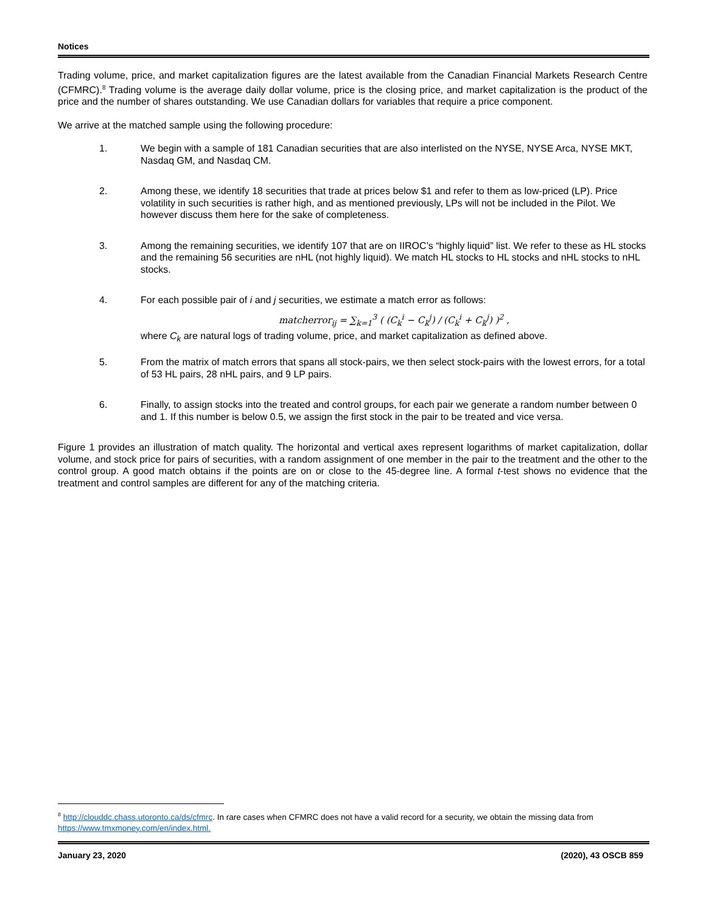Notices
Trading volume, price, and market capitalization figures are the latest available from the Canadian Financial Markets Research Centre (CFMRC).<sup>8</sup> Trading volume is the average daily dollar volume, price is the closing price, and market capitalization is the product of the price and the number of shares outstanding. We use Canadian dollars for variables that require a price component.
We arrive at the matched sample using the following procedure:
1. We begin with a sample of 181 Canadian securities that are also interlisted on the NYSE, NYSE Arca, NYSE MKT, Nasdaq GM, and Nasdaq CM.
2. Among these, we identify 18 securities that trade at prices below $1 and refer to them as low-priced (LP). Price volatility in such securities is rather high, and as mentioned previously, LPs will not be included in the Pilot. We however discuss them here for the sake of completeness.
3. Among the remaining securities, we identify 107 that are on IIROC’s “highly liquid” list. We refer to these as HL stocks and the remaining 56 securities are nHL (not highly liquid). We match HL stocks to HL stocks and nHL stocks to nHL stocks.
4. For each possible pair of i and j securities, we estimate a match error as follows:
matcherror<sub>ij</sub> = ∑<sub>k=1</sub><sup>3</sup> ( (C<sub>k</sub><sup>i</sup> − C<sub>k</sub><sup>j</sup>) / (C<sub>k</sub><sup>i</sup> + C<sub>k</sub><sup>j</sup>) )<sup>2</sup> ,
where C<sub>k</sub> are natural logs of trading volume, price, and market capitalization as defined above.
5. From the matrix of match errors that spans all stock-pairs, we then select stock-pairs with the lowest errors, for a total of 53 HL pairs, 28 nHL pairs, and 9 LP pairs.
6. Finally, to assign stocks into the treated and control groups, for each pair we generate a random number between 0 and 1. If this number is below 0.5, we assign the first stock in the pair to be treated and vice versa.
Figure 1 provides an illustration of match quality. The horizontal and vertical axes represent logarithms of market capitalization, dollar volume, and stock price for pairs of securities, with a random assignment of one member in the pair to the treatment and the other to the control group. A good match obtains if the points are on or close to the 45-degree line. A formal t-test shows no evidence that the treatment and control samples are different for any of the matching criteria.
<sup>8</sup> http://clouddc.chass.utoronto.ca/ds/cfmrc. In rare cases when CFMRC does not have a valid record for a security, we obtain the missing data from https://www.tmxmoney.com/en/index.html.
January 23, 2020 (2020), 43 OSCB 859